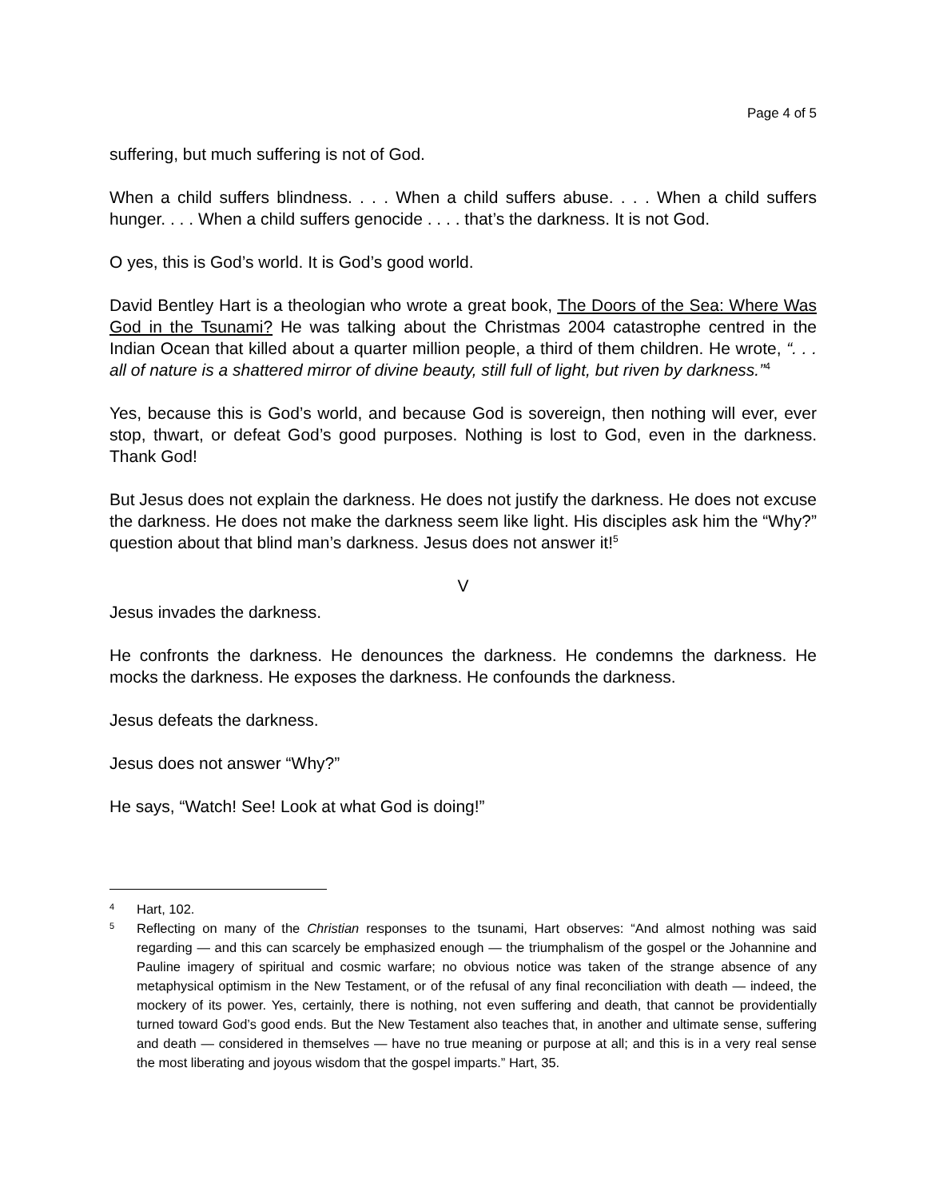Page 4 of 5
suffering, but much suffering is not of God.
When a child suffers blindness. . . . When a child suffers abuse. . . . When a child suffers hunger. . . . When a child suffers genocide . . . . that’s the darkness. It is not God.
O yes, this is God’s world. It is God’s good world.
David Bentley Hart is a theologian who wrote a great book, The Doors of the Sea: Where Was God in the Tsunami? He was talking about the Christmas 2004 catastrophe centred in the Indian Ocean that killed about a quarter million people, a third of them children. He wrote, “. . . all of nature is a shattered mirror of divine beauty, still full of light, but riven by darkness.”<sup>4</sup>
Yes, because this is God’s world, and because God is sovereign, then nothing will ever, ever stop, thwart, or defeat God’s good purposes. Nothing is lost to God, even in the darkness. Thank God!
But Jesus does not explain the darkness. He does not justify the darkness. He does not excuse the darkness. He does not make the darkness seem like light. His disciples ask him the “Why?” question about that blind man’s darkness. Jesus does not answer it!<sup>5</sup>
V
Jesus invades the darkness.
He confronts the darkness. He denounces the darkness. He condemns the darkness. He mocks the darkness. He exposes the darkness. He confounds the darkness.
Jesus defeats the darkness.
Jesus does not answer “Why?”
He says, “Watch! See! Look at what God is doing!”
4
Hart, 102.
5
Reflecting on many of the Christian responses to the tsunami, Hart observes: “And almost nothing was said regarding — and this can scarcely be emphasized enough — the triumphalism of the gospel or the Johannine and Pauline imagery of spiritual and cosmic warfare; no obvious notice was taken of the strange absence of any metaphysical optimism in the New Testament, or of the refusal of any final reconciliation with death — indeed, the mockery of its power. Yes, certainly, there is nothing, not even suffering and death, that cannot be providentially turned toward God’s good ends. But the New Testament also teaches that, in another and ultimate sense, suffering and death — considered in themselves — have no true meaning or purpose at all; and this is in a very real sense the most liberating and joyous wisdom that the gospel imparts.” Hart, 35.